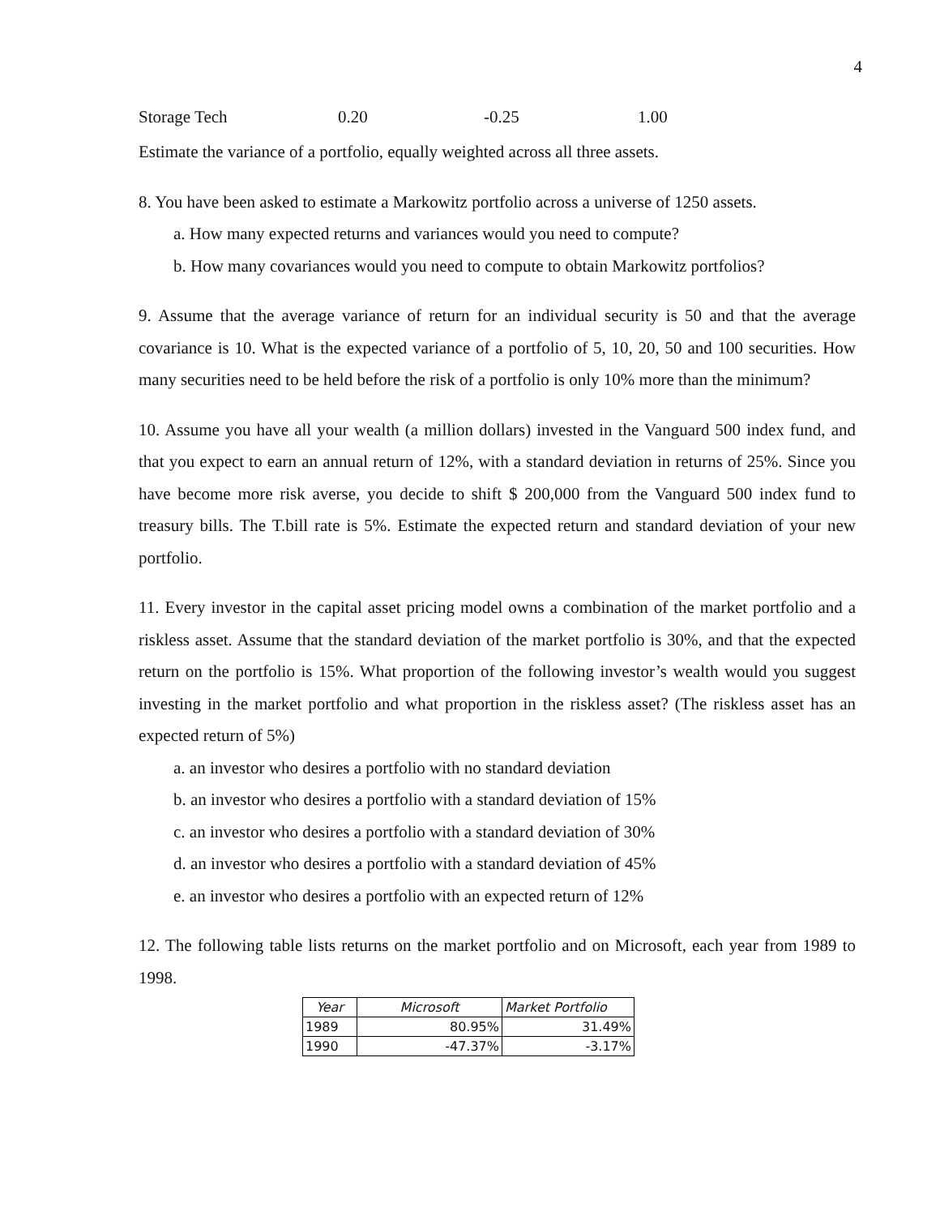4
Storage Tech 0.20 -0.25 1.00
Estimate the variance of a portfolio, equally weighted across all three assets.
8. You have been asked to estimate a Markowitz portfolio across a universe of 1250 assets.
a. How many expected returns and variances would you need to compute?
b. How many covariances would you need to compute to obtain Markowitz portfolios?
9. Assume that the average variance of return for an individual security is 50 and that the average covariance is 10. What is the expected variance of a portfolio of 5, 10, 20, 50 and 100 securities. How many securities need to be held before the risk of a portfolio is only 10% more than the minimum?
10. Assume you have all your wealth (a million dollars) invested in the Vanguard 500 index fund, and that you expect to earn an annual return of 12%, with a standard deviation in returns of 25%. Since you have become more risk averse, you decide to shift $ 200,000 from the Vanguard 500 index fund to treasury bills. The T.bill rate is 5%. Estimate the expected return and standard deviation of your new portfolio.
11. Every investor in the capital asset pricing model owns a combination of the market portfolio and a riskless asset. Assume that the standard deviation of the market portfolio is 30%, and that the expected return on the portfolio is 15%. What proportion of the following investor’s wealth would you suggest investing in the market portfolio and what proportion in the riskless asset? (The riskless asset has an expected return of 5%)
a. an investor who desires a portfolio with no standard deviation
b. an investor who desires a portfolio with a standard deviation of 15%
c. an investor who desires a portfolio with a standard deviation of 30%
d. an investor who desires a portfolio with a standard deviation of 45%
e. an investor who desires a portfolio with an expected return of 12%
12. The following table lists returns on the market portfolio and on Microsoft, each year from 1989 to 1998.
| Year | Microsoft | Market Portfolio |
| --- | --- | --- |
| 1989 | 80.95% | 31.49% |
| 1990 | -47.37% | -3.17% |